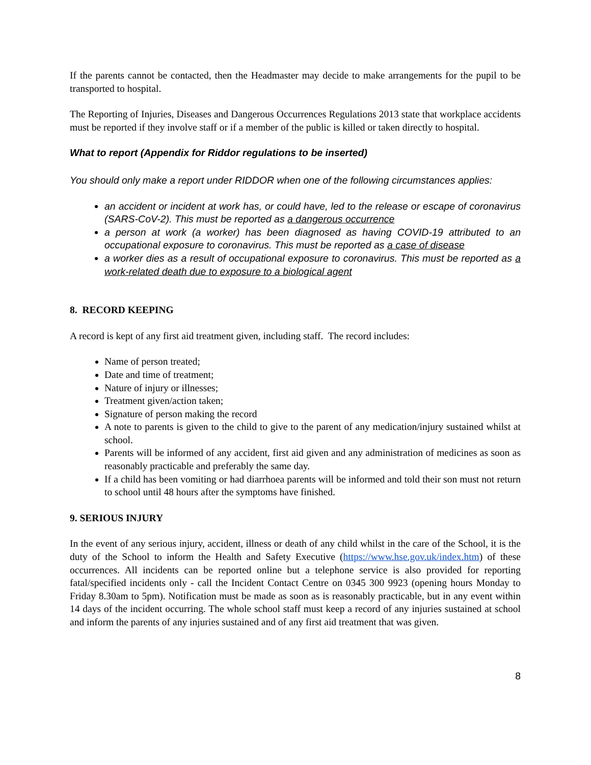If the parents cannot be contacted, then the Headmaster may decide to make arrangements for the pupil to be transported to hospital.
The Reporting of Injuries, Diseases and Dangerous Occurrences Regulations 2013 state that workplace accidents must be reported if they involve staff or if a member of the public is killed or taken directly to hospital.
What to report (Appendix for Riddor regulations to be inserted)
You should only make a report under RIDDOR when one of the following circumstances applies:
an accident or incident at work has, or could have, led to the release or escape of coronavirus (SARS-CoV-2). This must be reported as a dangerous occurrence
a person at work (a worker) has been diagnosed as having COVID-19 attributed to an occupational exposure to coronavirus. This must be reported as a case of disease
a worker dies as a result of occupational exposure to coronavirus. This must be reported as a work-related death due to exposure to a biological agent
8. RECORD KEEPING
A record is kept of any first aid treatment given, including staff. The record includes:
Name of person treated;
Date and time of treatment;
Nature of injury or illnesses;
Treatment given/action taken;
Signature of person making the record
A note to parents is given to the child to give to the parent of any medication/injury sustained whilst at school.
Parents will be informed of any accident, first aid given and any administration of medicines as soon as reasonably practicable and preferably the same day.
If a child has been vomiting or had diarrhoea parents will be informed and told their son must not return to school until 48 hours after the symptoms have finished.
9. SERIOUS INJURY
In the event of any serious injury, accident, illness or death of any child whilst in the care of the School, it is the duty of the School to inform the Health and Safety Executive (https://www.hse.gov.uk/index.htm) of these occurrences. All incidents can be reported online but a telephone service is also provided for reporting fatal/specified incidents only - call the Incident Contact Centre on 0345 300 9923 (opening hours Monday to Friday 8.30am to 5pm). Notification must be made as soon as is reasonably practicable, but in any event within 14 days of the incident occurring. The whole school staff must keep a record of any injuries sustained at school and inform the parents of any injuries sustained and of any first aid treatment that was given.
8